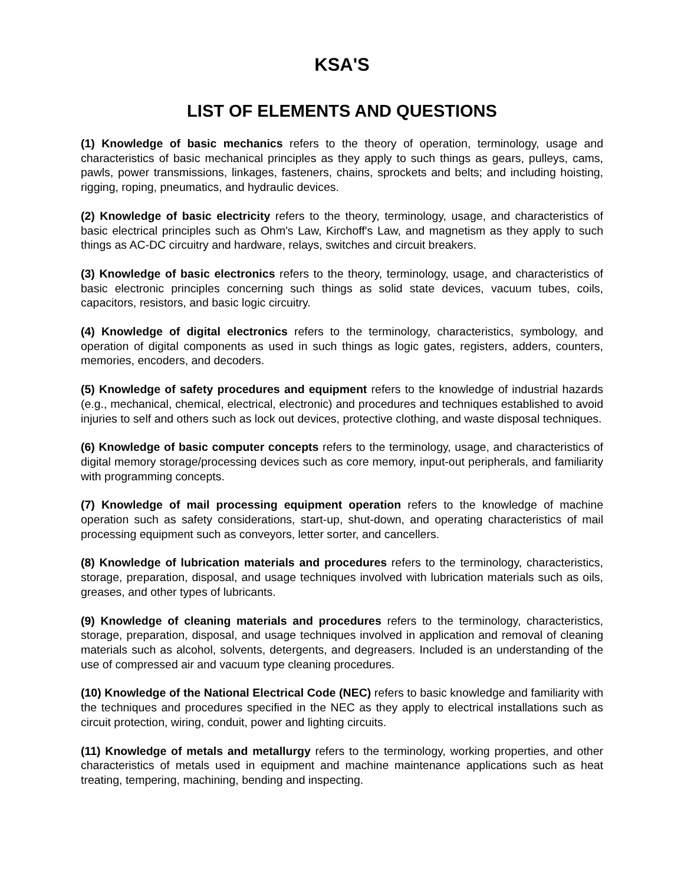KSA'S
LIST OF ELEMENTS AND QUESTIONS
(1) Knowledge of basic mechanics refers to the theory of operation, terminology, usage and characteristics of basic mechanical principles as they apply to such things as gears, pulleys, cams, pawls, power transmissions, linkages, fasteners, chains, sprockets and belts; and including hoisting, rigging, roping, pneumatics, and hydraulic devices.
(2) Knowledge of basic electricity refers to the theory, terminology, usage, and characteristics of basic electrical principles such as Ohm's Law, Kirchoff's Law, and magnetism as they apply to such things as AC-DC circuitry and hardware, relays, switches and circuit breakers.
(3) Knowledge of basic electronics refers to the theory, terminology, usage, and characteristics of basic electronic principles concerning such things as solid state devices, vacuum tubes, coils, capacitors, resistors, and basic logic circuitry.
(4) Knowledge of digital electronics refers to the terminology, characteristics, symbology, and operation of digital components as used in such things as logic gates, registers, adders, counters, memories, encoders, and decoders.
(5) Knowledge of safety procedures and equipment refers to the knowledge of industrial hazards (e.g., mechanical, chemical, electrical, electronic) and procedures and techniques established to avoid injuries to self and others such as lock out devices, protective clothing, and waste disposal techniques.
(6) Knowledge of basic computer concepts refers to the terminology, usage, and characteristics of digital memory storage/processing devices such as core memory, input-out peripherals, and familiarity with programming concepts.
(7) Knowledge of mail processing equipment operation refers to the knowledge of machine operation such as safety considerations, start-up, shut-down, and operating characteristics of mail processing equipment such as conveyors, letter sorter, and cancellers.
(8) Knowledge of lubrication materials and procedures refers to the terminology, characteristics, storage, preparation, disposal, and usage techniques involved with lubrication materials such as oils, greases, and other types of lubricants.
(9) Knowledge of cleaning materials and procedures refers to the terminology, characteristics, storage, preparation, disposal, and usage techniques involved in application and removal of cleaning materials such as alcohol, solvents, detergents, and degreasers. Included is an understanding of the use of compressed air and vacuum type cleaning procedures.
(10) Knowledge of the National Electrical Code (NEC) refers to basic knowledge and familiarity with the techniques and procedures specified in the NEC as they apply to electrical installations such as circuit protection, wiring, conduit, power and lighting circuits.
(11) Knowledge of metals and metallurgy refers to the terminology, working properties, and other characteristics of metals used in equipment and machine maintenance applications such as heat treating, tempering, machining, bending and inspecting.